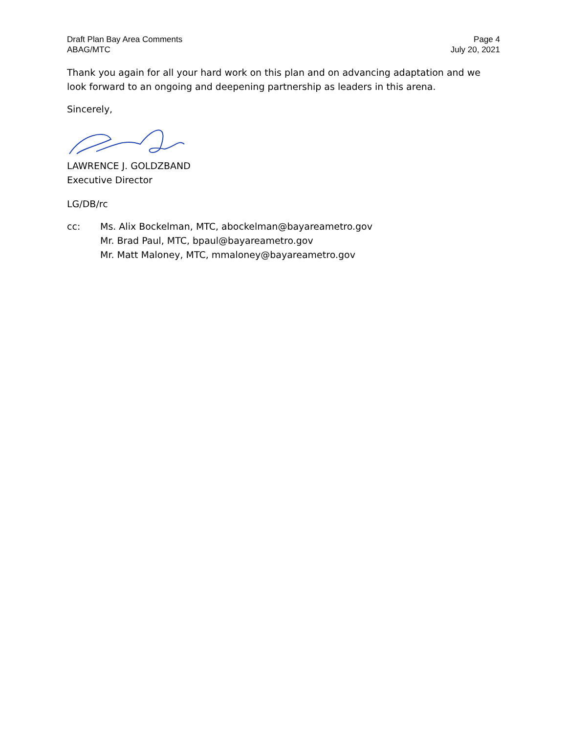Draft Plan Bay Area Comments
ABAG/MTC
Page 4
July 20, 2021
Thank you again for all your hard work on this plan and on advancing adaptation and we look forward to an ongoing and deepening partnership as leaders in this arena.
Sincerely,
LAWRENCE J. GOLDZBAND
Executive Director
LG/DB/rc
cc: Ms. Alix Bockelman, MTC, abockelman@bayareametro.gov
Mr. Brad Paul, MTC, bpaul@bayareametro.gov
Mr. Matt Maloney, MTC, mmaloney@bayareametro.gov